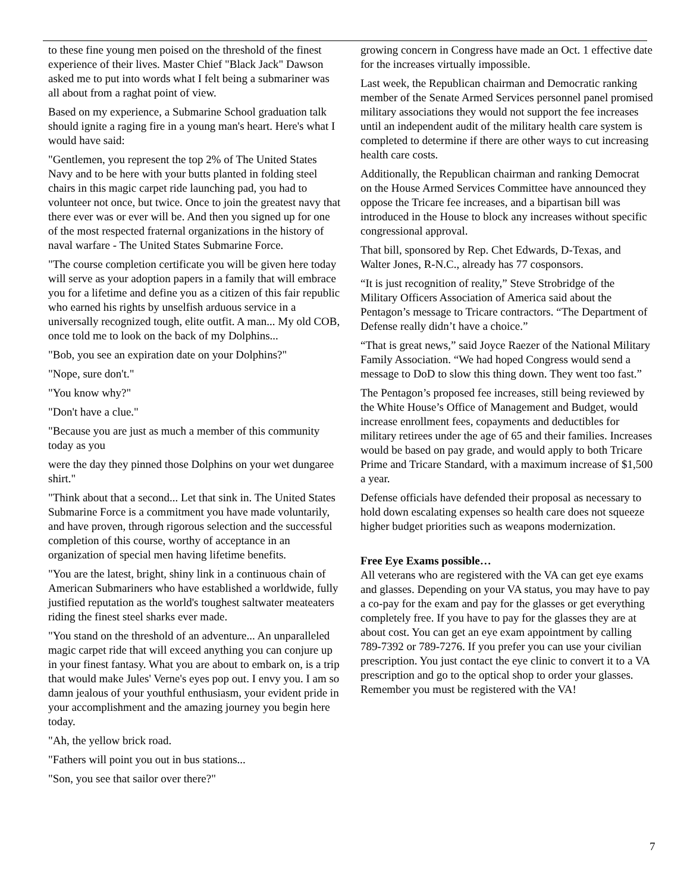to these fine young men poised on the threshold of the finest experience of their lives. Master Chief "Black Jack" Dawson asked me to put into words what I felt being a submariner was all about from a raghat point of view.
Based on my experience, a Submarine School graduation talk should ignite a raging fire in a young man's heart. Here's what I would have said:
"Gentlemen, you represent the top 2% of The United States Navy and to be here with your butts planted in folding steel chairs in this magic carpet ride launching pad, you had to volunteer not once, but twice. Once to join the greatest navy that there ever was or ever will be. And then you signed up for one of the most respected fraternal organizations in the history of naval warfare - The United States Submarine Force.
"The course completion certificate you will be given here today will serve as your adoption papers in a family that will embrace you for a lifetime and define you as a citizen of this fair republic who earned his rights by unselfish arduous service in a universally recognized tough, elite outfit. A man... My old COB, once told me to look on the back of my Dolphins...
"Bob, you see an expiration date on your Dolphins?"
"Nope, sure don't."
"You know why?"
"Don't have a clue."
"Because you are just as much a member of this community today as you
were the day they pinned those Dolphins on your wet dungaree shirt."
"Think about that a second... Let that sink in. The United States Submarine Force is a commitment you have made voluntarily, and have proven, through rigorous selection and the successful completion of this course, worthy of acceptance in an organization of special men having lifetime benefits.
"You are the latest, bright, shiny link in a continuous chain of American Submariners who have established a worldwide, fully justified reputation as the world's toughest saltwater meateaters riding the finest steel sharks ever made.
"You stand on the threshold of an adventure... An unparalleled magic carpet ride that will exceed anything you can conjure up in your finest fantasy. What you are about to embark on, is a trip that would make Jules' Verne's eyes pop out. I envy you. I am so damn jealous of your youthful enthusiasm, your evident pride in your accomplishment and the amazing journey you begin here today.
"Ah, the yellow brick road.
"Fathers will point you out in bus stations...
"Son, you see that sailor over there?"
growing concern in Congress have made an Oct. 1 effective date for the increases virtually impossible.
Last week, the Republican chairman and Democratic ranking member of the Senate Armed Services personnel panel promised military associations they would not support the fee increases until an independent audit of the military health care system is completed to determine if there are other ways to cut increasing health care costs.
Additionally, the Republican chairman and ranking Democrat on the House Armed Services Committee have announced they oppose the Tricare fee increases, and a bipartisan bill was introduced in the House to block any increases without specific congressional approval.
That bill, sponsored by Rep. Chet Edwards, D-Texas, and Walter Jones, R-N.C., already has 77 cosponsors.
“It is just recognition of reality,” Steve Strobridge of the Military Officers Association of America said about the Pentagon’s message to Tricare contractors. “The Department of Defense really didn’t have a choice.”
“That is great news,” said Joyce Raezer of the National Military Family Association. “We had hoped Congress would send a message to DoD to slow this thing down. They went too fast.”
The Pentagon’s proposed fee increases, still being reviewed by the White House’s Office of Management and Budget, would increase enrollment fees, copayments and deductibles for military retirees under the age of 65 and their families. Increases would be based on pay grade, and would apply to both Tricare Prime and Tricare Standard, with a maximum increase of $1,500 a year.
Defense officials have defended their proposal as necessary to hold down escalating expenses so health care does not squeeze higher budget priorities such as weapons modernization.
Free Eye Exams possible…
All veterans who are registered with the VA can get eye exams and glasses. Depending on your VA status, you may have to pay a co-pay for the exam and pay for the glasses or get everything completely free. If you have to pay for the glasses they are at about cost. You can get an eye exam appointment by calling 789-7392 or 789-7276. If you prefer you can use your civilian prescription. You just contact the eye clinic to convert it to a VA prescription and go to the optical shop to order your glasses. Remember you must be registered with the VA!
7